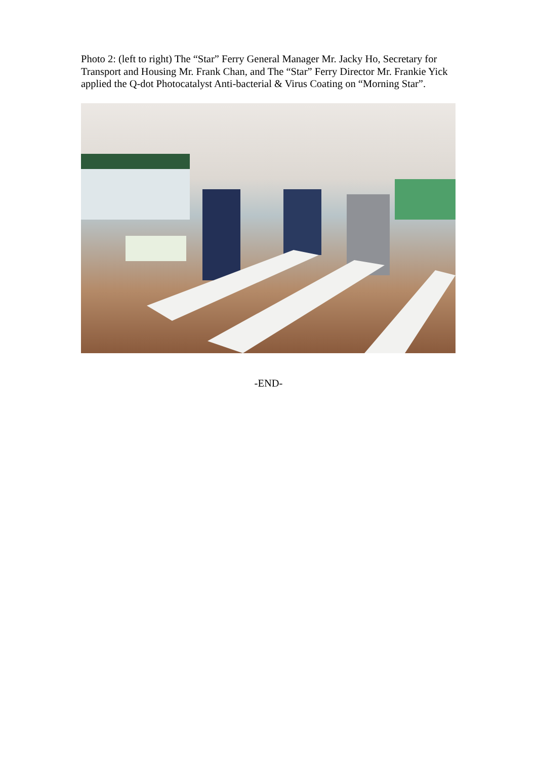Photo 2: (left to right) The “Star” Ferry General Manager Mr. Jacky Ho, Secretary for Transport and Housing Mr. Frank Chan, and The “Star” Ferry Director Mr. Frankie Yick applied the Q-dot Photocatalyst Anti-bacterial & Virus Coating on “Morning Star”.
-END-